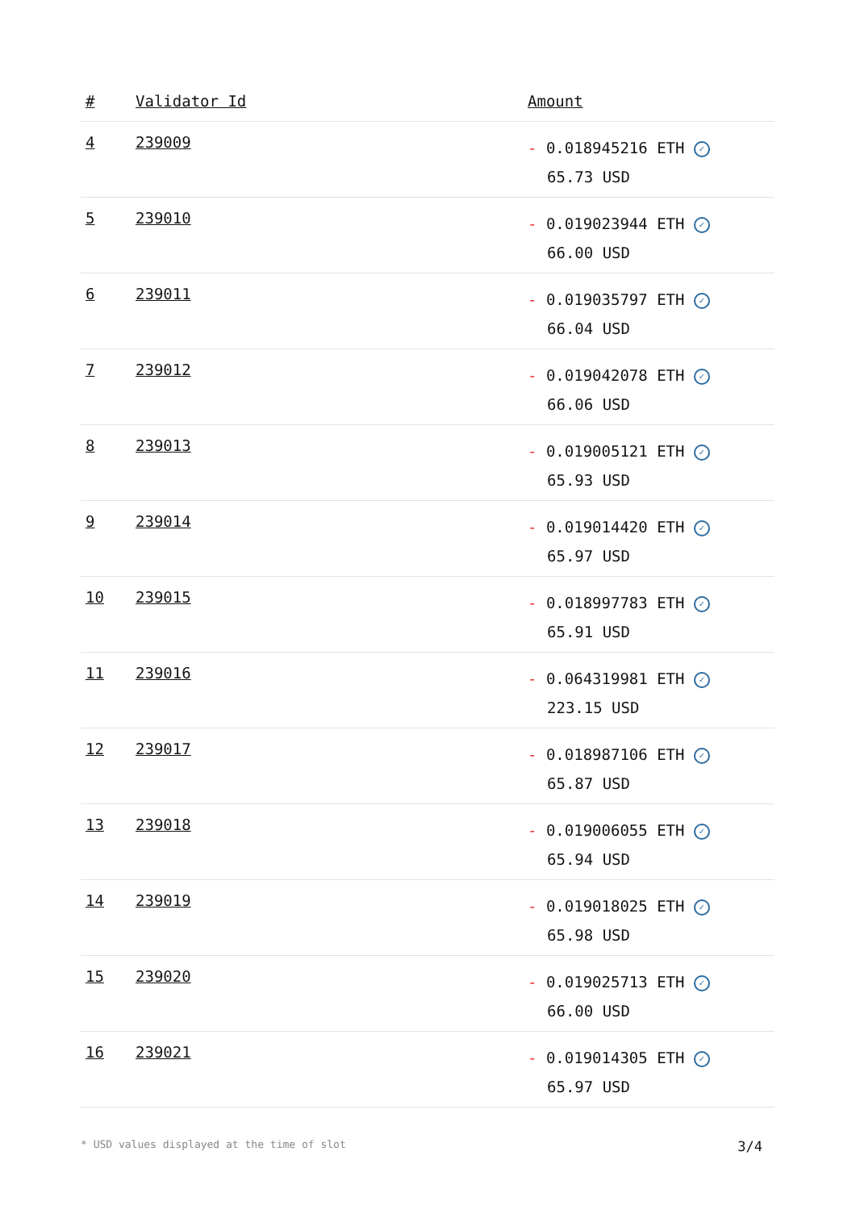| # | Validator Id | Amount |
| --- | --- | --- |
| 4 | 239009 | - 0.018945216 ETH ✓ 65.73 USD |
| 5 | 239010 | - 0.019023944 ETH ✓ 66.00 USD |
| 6 | 239011 | - 0.019035797 ETH ✓ 66.04 USD |
| 7 | 239012 | - 0.019042078 ETH ✓ 66.06 USD |
| 8 | 239013 | - 0.019005121 ETH ✓ 65.93 USD |
| 9 | 239014 | - 0.019014420 ETH ✓ 65.97 USD |
| 10 | 239015 | - 0.018997783 ETH ✓ 65.91 USD |
| 11 | 239016 | - 0.064319981 ETH ✓ 223.15 USD |
| 12 | 239017 | - 0.018987106 ETH ✓ 65.87 USD |
| 13 | 239018 | - 0.019006055 ETH ✓ 65.94 USD |
| 14 | 239019 | - 0.019018025 ETH ✓ 65.98 USD |
| 15 | 239020 | - 0.019025713 ETH ✓ 66.00 USD |
| 16 | 239021 | - 0.019014305 ETH ✓ 65.97 USD |
* USD values displayed at the time of slot 3/4